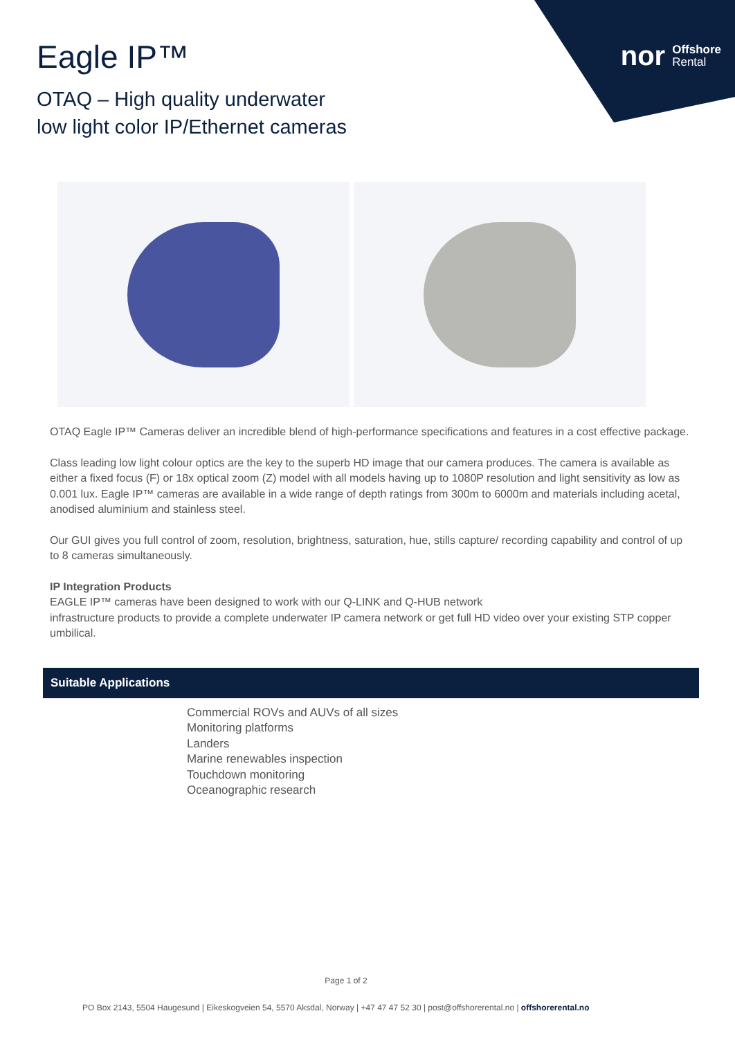nor Offshore
Rental
Eagle IP™
OTAQ – High quality underwater
low light color IP/Ethernet cameras
OTAQ Eagle IP™ Cameras deliver an incredible blend of high-performance specifications and features in a cost effective package.
Class leading low light colour optics are the key to the superb HD image that our camera produces. The camera is available as either a fixed focus (F) or 18x optical zoom (Z) model with all models having up to 1080P resolution and light sensitivity as low as 0.001 lux. Eagle IP™ cameras are available in a wide range of depth ratings from 300m to 6000m and materials including acetal, anodised aluminium and stainless steel.
Our GUI gives you full control of zoom, resolution, brightness, saturation, hue, stills capture/ recording capability and control of up to 8 cameras simultaneously.
IP Integration Products
EAGLE IP™ cameras have been designed to work with our Q-LINK and Q-HUB network
infrastructure products to provide a complete underwater IP camera network or get full HD video over your existing STP copper umbilical.
Suitable Applications
Commercial ROVs and AUVs of all sizes
Monitoring platforms
Landers
Marine renewables inspection
Touchdown monitoring
Oceanographic research
Page 1 of 2
PO Box 2143, 5504 Haugesund | Eikeskogveien 54, 5570 Aksdal, Norway | +47 47 47 52 30 | post@offshorerental.no | offshorerental.no